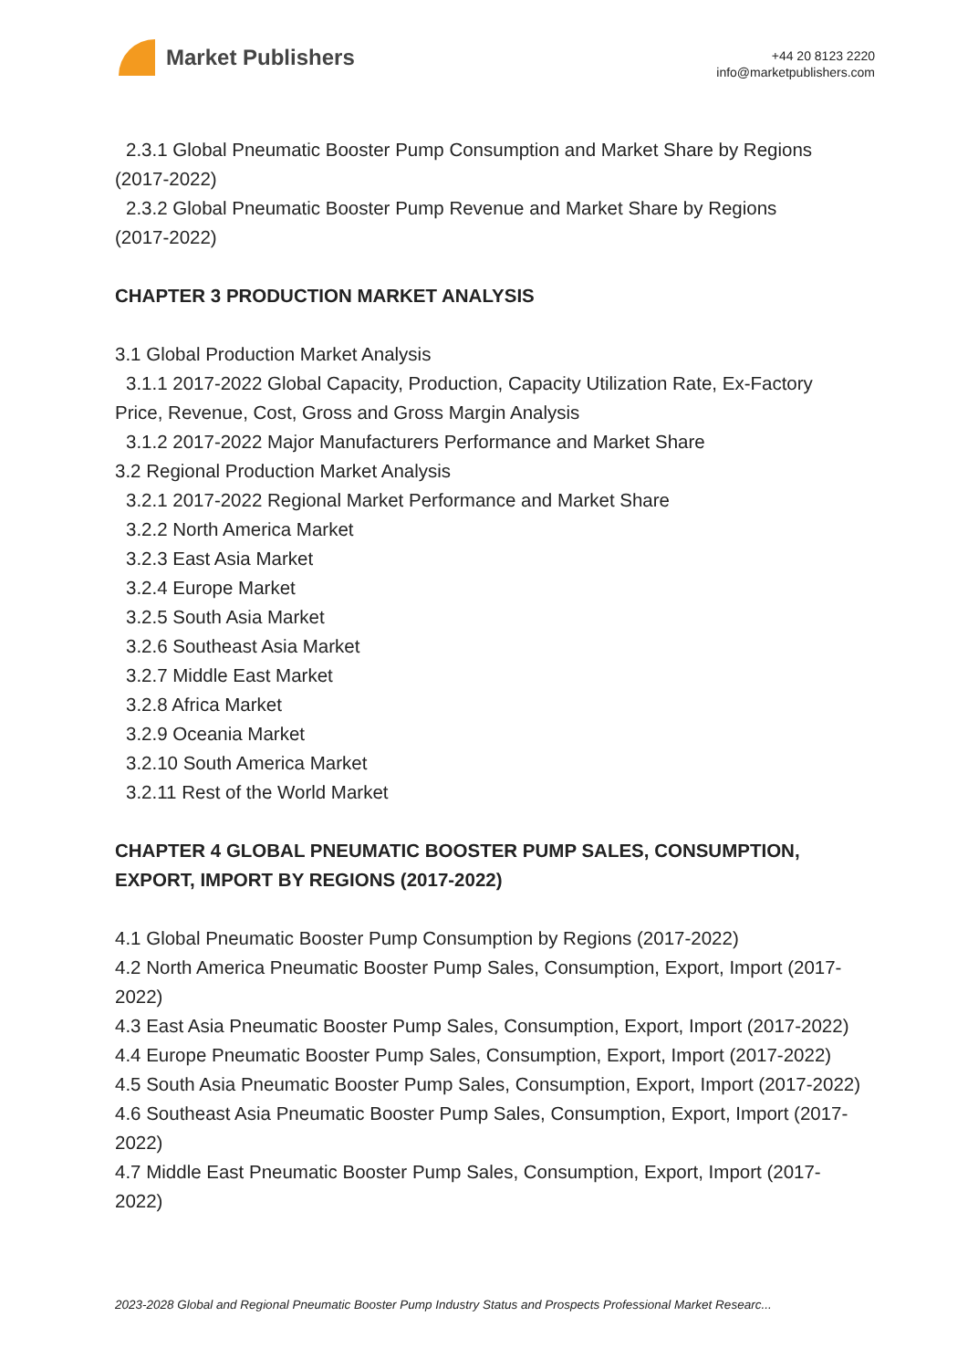Market Publishers
+44 20 8123 2220
info@marketpublishers.com
2.3.1 Global Pneumatic Booster Pump Consumption and Market Share by Regions
(2017-2022)
2.3.2 Global Pneumatic Booster Pump Revenue and Market Share by Regions
(2017-2022)
CHAPTER 3 PRODUCTION MARKET ANALYSIS
3.1 Global Production Market Analysis
3.1.1 2017-2022 Global Capacity, Production, Capacity Utilization Rate, Ex-Factory
Price, Revenue, Cost, Gross and Gross Margin Analysis
3.1.2 2017-2022 Major Manufacturers Performance and Market Share
3.2 Regional Production Market Analysis
3.2.1 2017-2022 Regional Market Performance and Market Share
3.2.2 North America Market
3.2.3 East Asia Market
3.2.4 Europe Market
3.2.5 South Asia Market
3.2.6 Southeast Asia Market
3.2.7 Middle East Market
3.2.8 Africa Market
3.2.9 Oceania Market
3.2.10 South America Market
3.2.11 Rest of the World Market
CHAPTER 4 GLOBAL PNEUMATIC BOOSTER PUMP SALES, CONSUMPTION, EXPORT, IMPORT BY REGIONS (2017-2022)
4.1 Global Pneumatic Booster Pump Consumption by Regions (2017-2022)
4.2 North America Pneumatic Booster Pump Sales, Consumption, Export, Import (2017-2022)
4.3 East Asia Pneumatic Booster Pump Sales, Consumption, Export, Import (2017-2022)
4.4 Europe Pneumatic Booster Pump Sales, Consumption, Export, Import (2017-2022)
4.5 South Asia Pneumatic Booster Pump Sales, Consumption, Export, Import (2017-2022)
4.6 Southeast Asia Pneumatic Booster Pump Sales, Consumption, Export, Import (2017-2022)
4.7 Middle East Pneumatic Booster Pump Sales, Consumption, Export, Import (2017-2022)
2023-2028 Global and Regional Pneumatic Booster Pump Industry Status and Prospects Professional Market Researc...